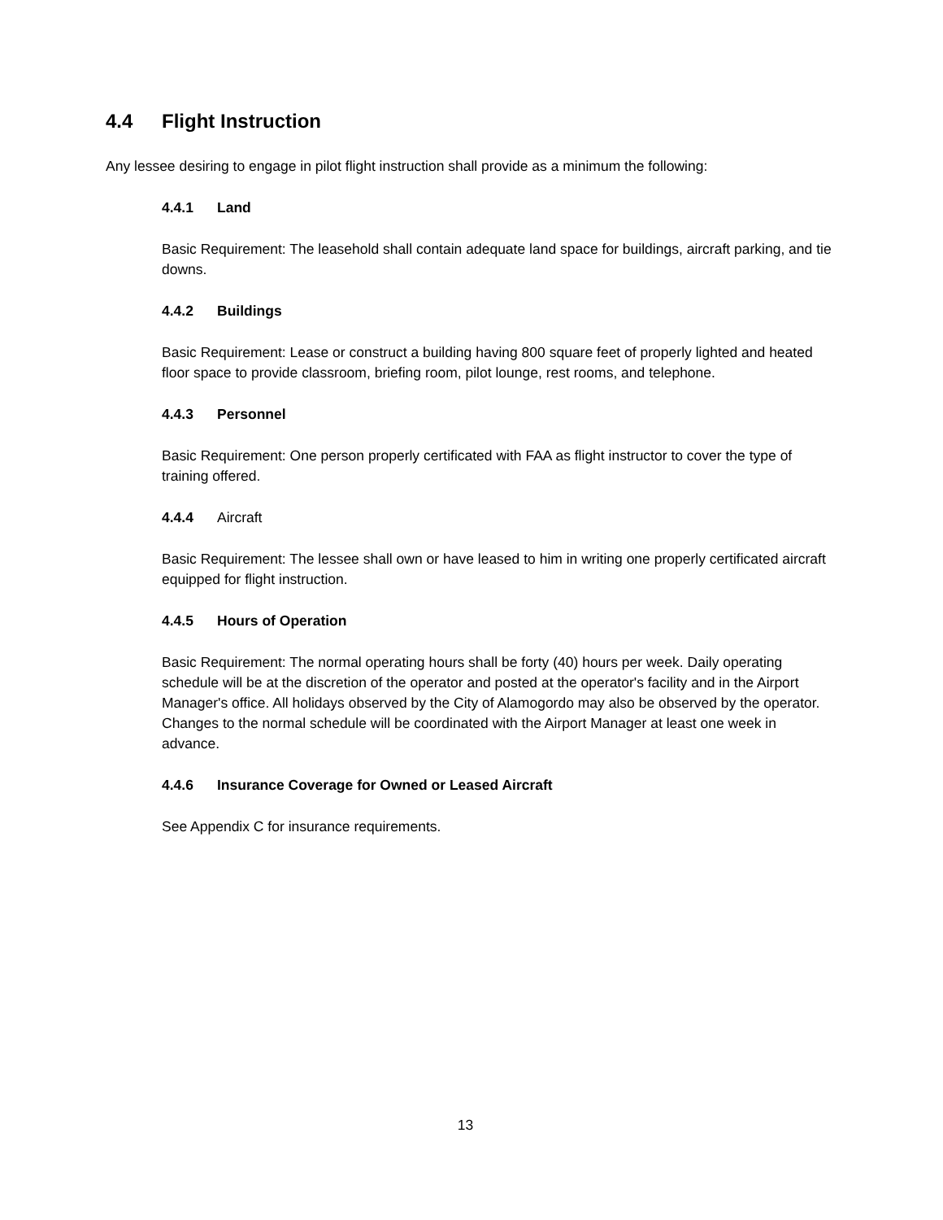4.4 Flight Instruction
Any lessee desiring to engage in pilot flight instruction shall provide as a minimum the following:
4.4.1 Land
Basic Requirement: The leasehold shall contain adequate land space for buildings, aircraft parking, and tie downs.
4.4.2 Buildings
Basic Requirement: Lease or construct a building having 800 square feet of properly lighted and heated floor space to provide classroom, briefing room, pilot lounge, rest rooms, and telephone.
4.4.3 Personnel
Basic Requirement: One person properly certificated with FAA as flight instructor to cover the type of training offered.
4.4.4 Aircraft
Basic Requirement: The lessee shall own or have leased to him in writing one properly certificated aircraft equipped for flight instruction.
4.4.5 Hours of Operation
Basic Requirement: The normal operating hours shall be forty (40) hours per week. Daily operating schedule will be at the discretion of the operator and posted at the operator's facility and in the Airport Manager's office. All holidays observed by the City of Alamogordo may also be observed by the operator. Changes to the normal schedule will be coordinated with the Airport Manager at least one week in advance.
4.4.6 Insurance Coverage for Owned or Leased Aircraft
See Appendix C for insurance requirements.
13